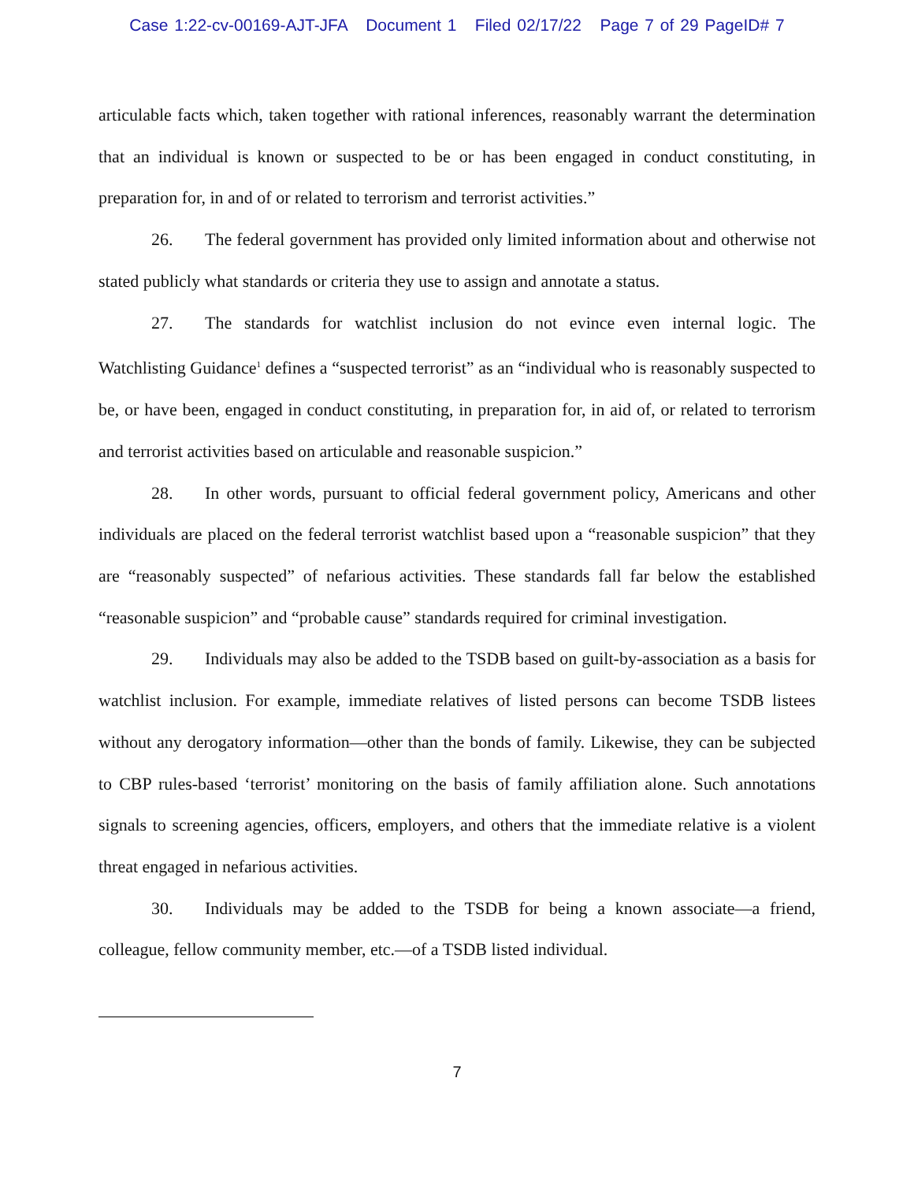Case 1:22-cv-00169-AJT-JFA Document 1 Filed 02/17/22 Page 7 of 29 PageID# 7
articulable facts which, taken together with rational inferences, reasonably warrant the determination that an individual is known or suspected to be or has been engaged in conduct constituting, in preparation for, in and of or related to terrorism and terrorist activities.”
26. The federal government has provided only limited information about and otherwise not stated publicly what standards or criteria they use to assign and annotate a status.
27. The standards for watchlist inclusion do not evince even internal logic. The Watchlisting Guidance<sup>1</sup> defines a “suspected terrorist” as an “individual who is reasonably suspected to be, or have been, engaged in conduct constituting, in preparation for, in aid of, or related to terrorism and terrorist activities based on articulable and reasonable suspicion.”
28. In other words, pursuant to official federal government policy, Americans and other individuals are placed on the federal terrorist watchlist based upon a “reasonable suspicion” that they are “reasonably suspected” of nefarious activities. These standards fall far below the established “reasonable suspicion” and “probable cause” standards required for criminal investigation.
29. Individuals may also be added to the TSDB based on guilt-by-association as a basis for watchlist inclusion. For example, immediate relatives of listed persons can become TSDB listees without any derogatory information—other than the bonds of family. Likewise, they can be subjected to CBP rules-based ‘terrorist’ monitoring on the basis of family affiliation alone. Such annotations signals to screening agencies, officers, employers, and others that the immediate relative is a violent threat engaged in nefarious activities.
30. Individuals may be added to the TSDB for being a known associate—a friend, colleague, fellow community member, etc.—of a TSDB listed individual.
7